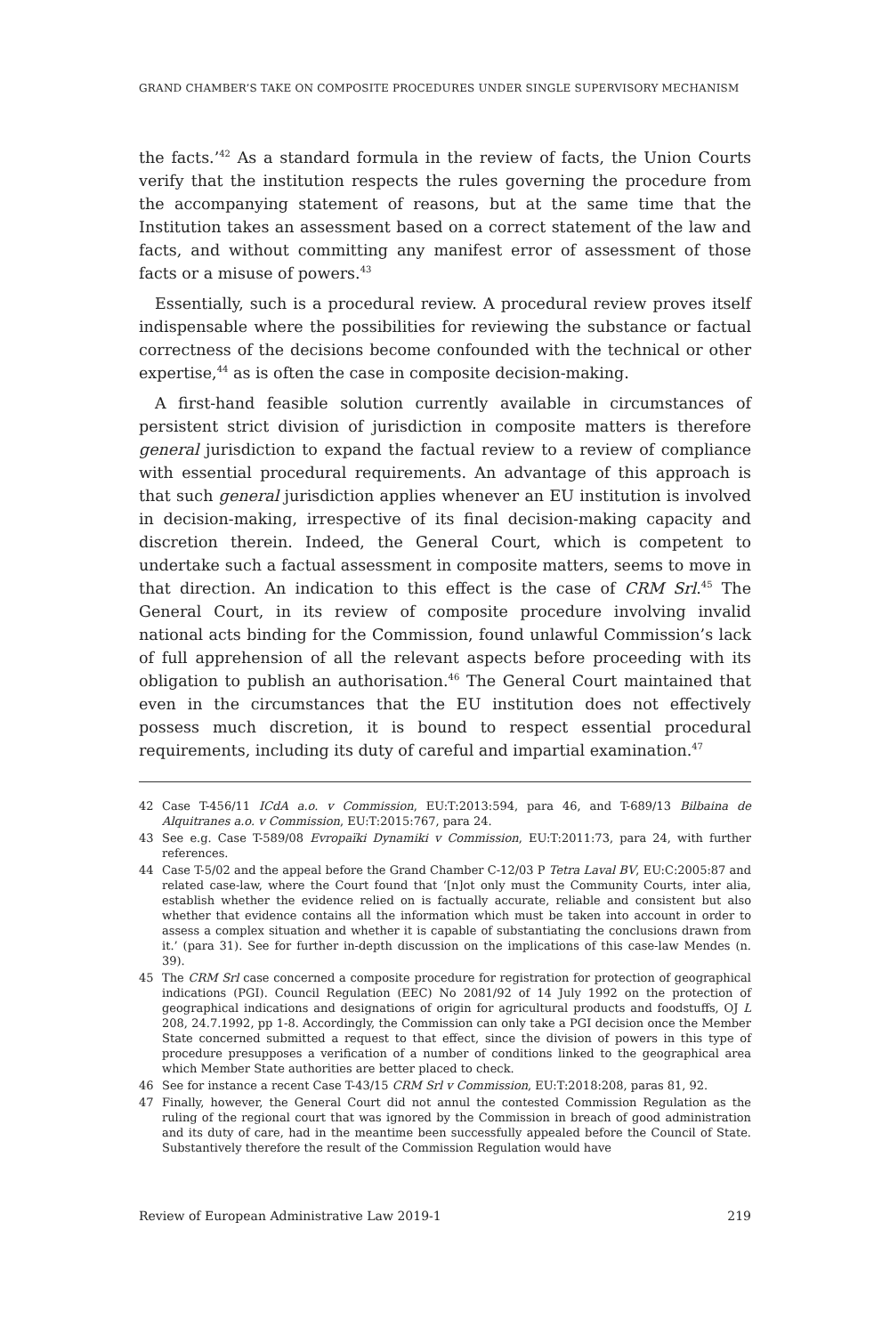GRAND CHAMBER’S TAKE ON COMPOSITE PROCEDURES UNDER SINGLE SUPERVISORY MECHANISM
the facts.’<sup>42</sup> As a standard formula in the review of facts, the Union Courts verify that the institution respects the rules governing the procedure from the accompanying statement of reasons, but at the same time that the Institution takes an assessment based on a correct statement of the law and facts, and without committing any manifest error of assessment of those facts or a misuse of powers.<sup>43</sup>
Essentially, such is a procedural review. A procedural review proves itself indispensable where the possibilities for reviewing the substance or factual correctness of the decisions become confounded with the technical or other expertise,<sup>44</sup> as is often the case in composite decision-making.
A first-hand feasible solution currently available in circumstances of persistent strict division of jurisdiction in composite matters is therefore general jurisdiction to expand the factual review to a review of compliance with essential procedural requirements. An advantage of this approach is that such general jurisdiction applies whenever an EU institution is involved in decision-making, irrespective of its final decision-making capacity and discretion therein. Indeed, the General Court, which is competent to undertake such a factual assessment in composite matters, seems to move in that direction. An indication to this effect is the case of CRM Srl.<sup>45</sup> The General Court, in its review of composite procedure involving invalid national acts binding for the Commission, found unlawful Commission’s lack of full apprehension of all the relevant aspects before proceeding with its obligation to publish an authorisation.<sup>46</sup> The General Court maintained that even in the circumstances that the EU institution does not effectively possess much discretion, it is bound to respect essential procedural requirements, including its duty of careful and impartial examination.<sup>47</sup>
42 Case T-456/11 ICdA a.o. v Commission, EU:T:2013:594, para 46, and T-689/13 Bilbaina de Alquitranes a.o. v Commission, EU:T:2015:767, para 24.
43 See e.g. Case T-589/08 Evropaïki Dynamiki v Commission, EU:T:2011:73, para 24, with further references.
44 Case T-5/02 and the appeal before the Grand Chamber C-12/03 P Tetra Laval BV, EU:C:2005:87 and related case-law, where the Court found that ‘[n]ot only must the Community Courts, inter alia, establish whether the evidence relied on is factually accurate, reliable and consistent but also whether that evidence contains all the information which must be taken into account in order to assess a complex situation and whether it is capable of substantiating the conclusions drawn from it.’ (para 31). See for further in-depth discussion on the implications of this case-law Mendes (n. 39).
45 The CRM Srl case concerned a composite procedure for registration for protection of geographical indications (PGI). Council Regulation (EEC) No 2081/92 of 14 July 1992 on the protection of geographical indications and designations of origin for agricultural products and foodstuffs, OJ L 208, 24.7.1992, pp 1-8. Accordingly, the Commission can only take a PGI decision once the Member State concerned submitted a request to that effect, since the division of powers in this type of procedure presupposes a verification of a number of conditions linked to the geographical area which Member State authorities are better placed to check.
46 See for instance a recent Case T-43/15 CRM Srl v Commission, EU:T:2018:208, paras 81, 92.
47 Finally, however, the General Court did not annul the contested Commission Regulation as the ruling of the regional court that was ignored by the Commission in breach of good administration and its duty of care, had in the meantime been successfully appealed before the Council of State. Substantively therefore the result of the Commission Regulation would have
Review of European Administrative Law 2019-1 219